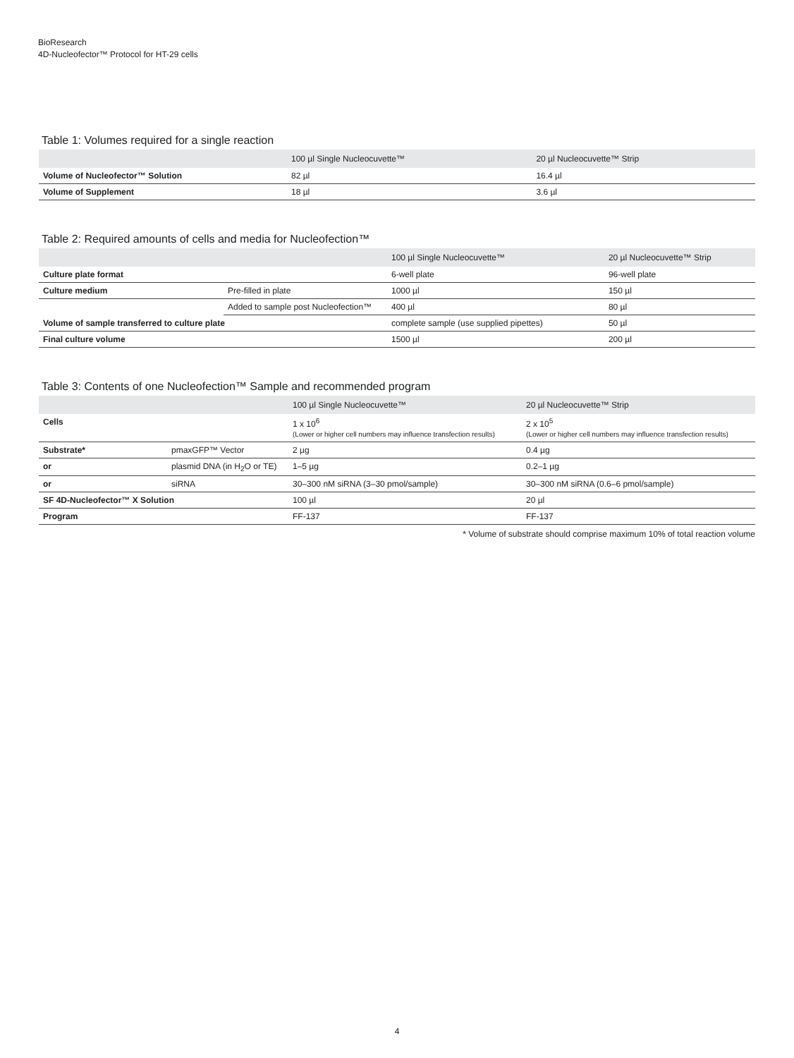BioResearch
4D-Nucleofector™ Protocol for HT-29 cells
Table 1: Volumes required for a single reaction
| | 100 µl Single Nucleocuvette™ | 20 µl Nucleocuvette™ Strip |
| --- | --- | --- |
| Volume of Nucleofector™ Solution | 82 µl | 16.4 µl |
| Volume of Supplement | 18 µl | 3.6 µl |
Table 2: Required amounts of cells and media for Nucleofection™
| | | 100 µl Single Nucleocuvette™ | 20 µl Nucleocuvette™ Strip |
| --- | --- | --- | --- |
| Culture plate format | | 6-well plate | 96-well plate |
| Culture medium | Pre-filled in plate | 1000 µl | 150 µl |
| | Added to sample post Nucleofection™ | 400 µl | 80 µl |
| Volume of sample transferred to culture plate | | complete sample (use supplied pipettes) | 50 µl |
| Final culture volume | | 1500 µl | 200 µl |
Table 3: Contents of one Nucleofection™ Sample and recommended program
| | | 100 µl Single Nucleocuvette™ | 20 µl Nucleocuvette™ Strip |
| --- | --- | --- | --- |
| Cells | | 1 x 10<sup>6</sup> (Lower or higher cell numbers may influence transfection results) | 2 x 10<sup>5</sup> (Lower or higher cell numbers may influence transfection results) |
| Substrate* | pmaxGFP™ Vector | 2 µg | 0.4 µg |
| or | plasmid DNA (in H<sub>2</sub>O or TE) | 1–5 µg | 0.2–1 µg |
| or | siRNA | 30–300 nM siRNA (3–30 pmol/sample) | 30–300 nM siRNA (0.6–6 pmol/sample) |
| SF 4D-Nucleofector™ X Solution | | 100 µl | 20 µl |
| Program | | FF-137 | FF-137 |
* Volume of substrate should comprise maximum 10% of total reaction volume
4